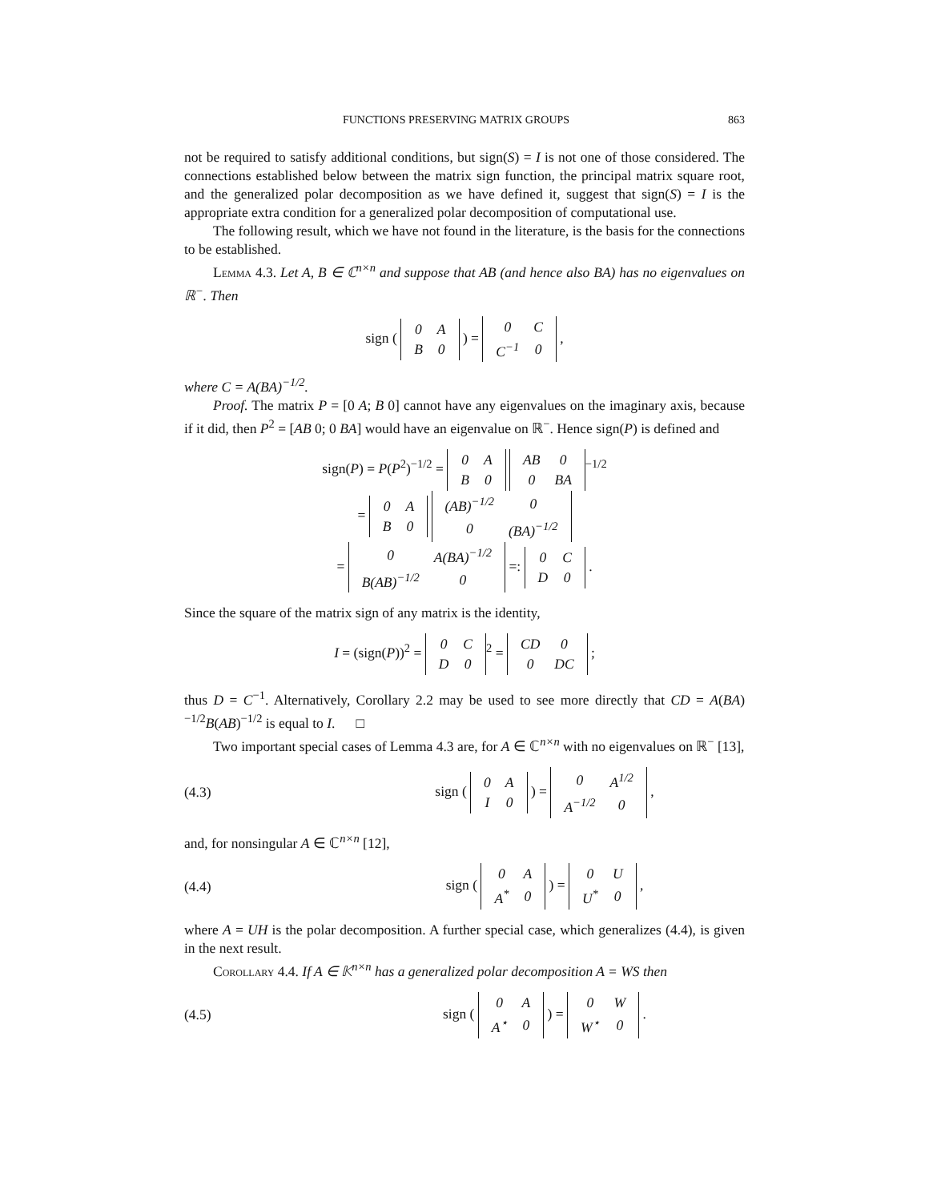FUNCTIONS PRESERVING MATRIX GROUPS 863
not be required to satisfy additional conditions, but sign(S) = I is not one of those considered. The connections established below between the matrix sign function, the principal matrix square root, and the generalized polar decomposition as we have defined it, suggest that sign(S) = I is the appropriate extra condition for a generalized polar decomposition of computational use.
The following result, which we have not found in the literature, is the basis for the connections to be established.
Lemma 4.3. Let A, B ∈ ℂ<sup>n×n</sup> and suppose that AB (and hence also BA) has no eigenvalues on ℝ<sup>−</sup>. Then
sign (
| 0 | A |
| B | 0 |
) =
| 0 | C |
| C<sup>−1</sup> | 0 |
,
where C = A(BA)<sup>−1/2</sup>.
Proof. The matrix P = [0 A; B 0] cannot have any eigenvalues on the imaginary axis, because if it did, then P<sup>2</sup> = [AB 0; 0 BA] would have an eigenvalue on ℝ<sup>−</sup>. Hence sign(P) is defined and
sign(P) = P(P<sup>2</sup>)<sup>−1/2</sup> =
| 0 | A |
| B | 0 |
| AB | 0 |
| 0 | BA |
<sup>−1/2</sup>
=
| 0 | A |
| B | 0 |
| (AB)<sup>−1/2</sup> | 0 |
| 0 | (BA)<sup>−1/2</sup> |
=
| 0 | A(BA)<sup>−1/2</sup> |
| B(AB)<sup>−1/2</sup> | 0 |
=:
| 0 | C |
| D | 0 |
.
Since the square of the matrix sign of any matrix is the identity,
I = (sign(P))<sup>2</sup> =
| 0 | C |
| D | 0 |
<sup>2</sup> =
| CD | 0 |
| 0 | DC |
;
thus D = C<sup>−1</sup>. Alternatively, Corollary 2.2 may be used to see more directly that CD = A(BA)<sup>−1/2</sup>B(AB)<sup>−1/2</sup> is equal to I. □
Two important special cases of Lemma 4.3 are, for A ∈ ℂ<sup>n×n</sup> with no eigenvalues on ℝ<sup>−</sup> [13],
(4.3) sign (
| 0 | A |
| I | 0 |
) =
| 0 | A<sup>1/2</sup> |
| A<sup>−1/2</sup> | 0 |
,
and, for nonsingular A ∈ ℂ<sup>n×n</sup> [12],
(4.4) sign (
| 0 | A |
| A<sup>*</sup> | 0 |
) =
| 0 | U |
| U<sup>*</sup> | 0 |
,
where A = UH is the polar decomposition. A further special case, which generalizes (4.4), is given in the next result.
Corollary 4.4. If A ∈ 𝕂<sup>n×n</sup> has a generalized polar decomposition A = WS then
(4.5) sign (
| 0 | A |
| A<sup>⋆</sup> | 0 |
) =
| 0 | W |
| W<sup>⋆</sup> | 0 |
.